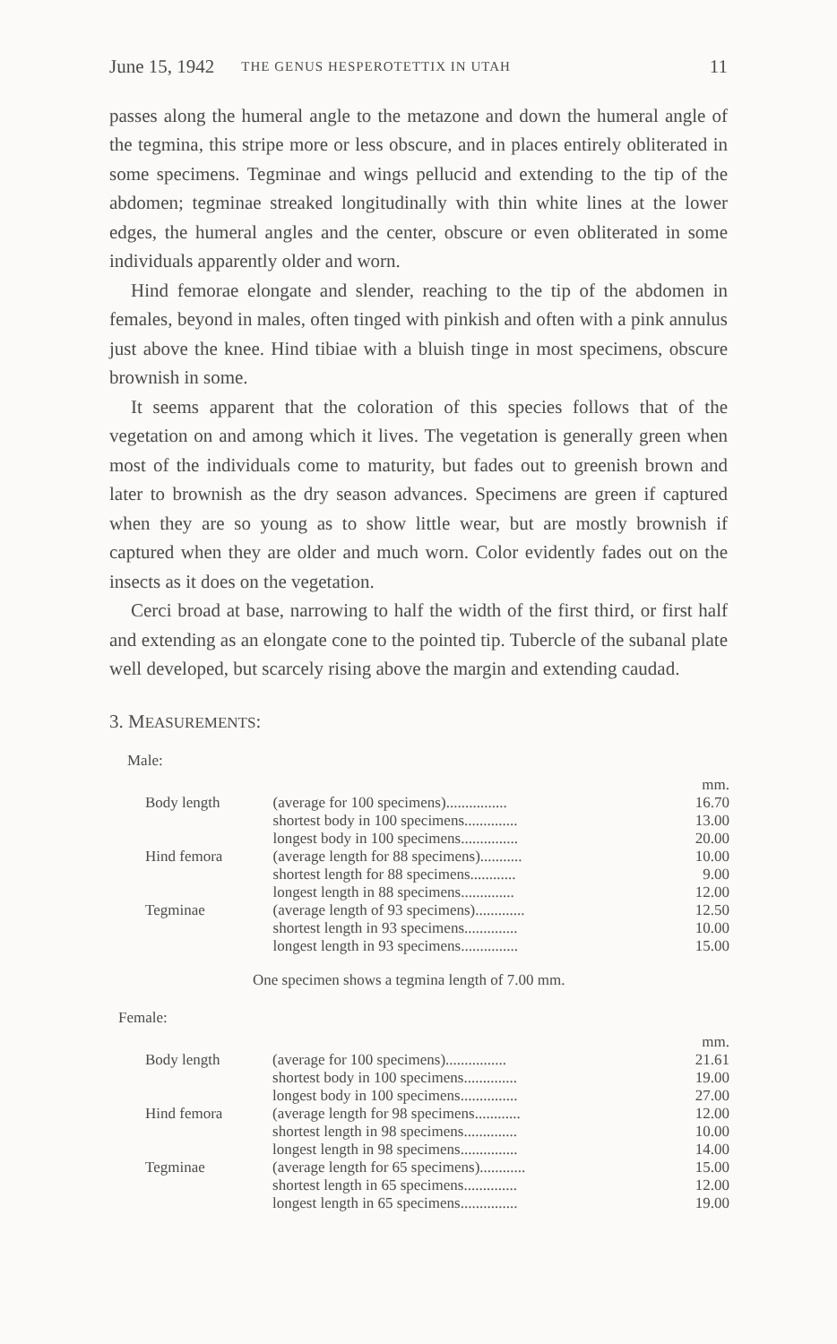June 15, 1942 THE GENUS HESPEROTETTIX IN UTAH 11
passes along the humeral angle to the metazone and down the humeral angle of the tegmina, this stripe more or less obscure, and in places entirely obliterated in some specimens. Tegminae and wings pellucid and extending to the tip of the abdomen; tegminae streaked longitudinally with thin white lines at the lower edges, the humeral angles and the center, obscure or even obliterated in some individuals apparently older and worn.
Hind femorae elongate and slender, reaching to the tip of the abdomen in females, beyond in males, often tinged with pinkish and often with a pink annulus just above the knee. Hind tibiae with a bluish tinge in most specimens, obscure brownish in some.
It seems apparent that the coloration of this species follows that of the vegetation on and among which it lives. The vegetation is generally green when most of the individuals come to maturity, but fades out to greenish brown and later to brownish as the dry season advances. Specimens are green if captured when they are so young as to show little wear, but are mostly brownish if captured when they are older and much worn. Color evidently fades out on the insects as it does on the vegetation.
Cerci broad at base, narrowing to half the width of the first third, or first half and extending as an elongate cone to the pointed tip. Tubercle of the subanal plate well developed, but scarcely rising above the margin and extending caudad.
3. MEASUREMENTS:
Male:
| | | mm. |
| Body length | (average for 100 specimens)................ | 16.70 |
| | shortest body in 100 specimens.............. | 13.00 |
| | longest body in 100 specimens............... | 20.00 |
| Hind femora | (average length for 88 specimens)........... | 10.00 |
| | shortest length for 88 specimens............ | 9.00 |
| | longest length in 88 specimens.............. | 12.00 |
| Tegminae | (average length of 93 specimens)............. | 12.50 |
| | shortest length in 93 specimens.............. | 10.00 |
| | longest length in 93 specimens............... | 15.00 |
One specimen shows a tegmina length of 7.00 mm.
Female:
| | | mm. |
| Body length | (average for 100 specimens)................ | 21.61 |
| | shortest body in 100 specimens.............. | 19.00 |
| | longest body in 100 specimens............... | 27.00 |
| Hind femora | (average length for 98 specimens............ | 12.00 |
| | shortest length in 98 specimens.............. | 10.00 |
| | longest length in 98 specimens............... | 14.00 |
| Tegminae | (average length for 65 specimens)............ | 15.00 |
| | shortest length in 65 specimens.............. | 12.00 |
| | longest length in 65 specimens............... | 19.00 |